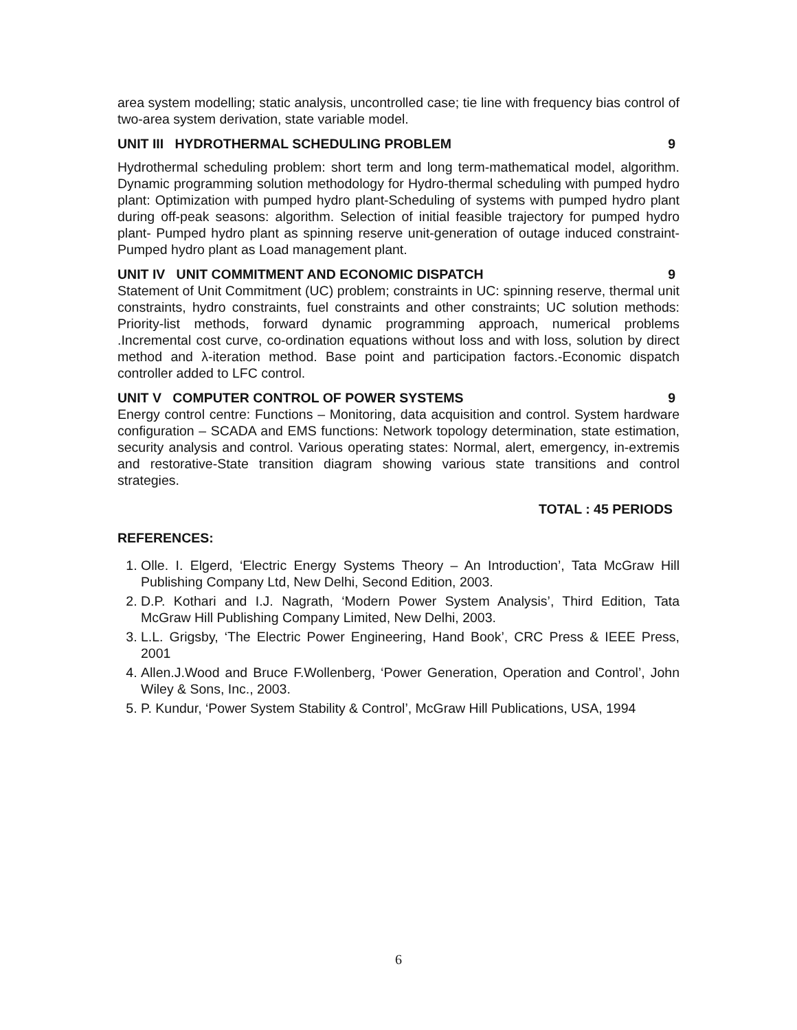area system modelling; static analysis, uncontrolled case; tie line with frequency bias control of two-area system derivation, state variable model.
UNIT III HYDROTHERMAL SCHEDULING PROBLEM 9
Hydrothermal scheduling problem: short term and long term-mathematical model, algorithm. Dynamic programming solution methodology for Hydro-thermal scheduling with pumped hydro plant: Optimization with pumped hydro plant-Scheduling of systems with pumped hydro plant during off-peak seasons: algorithm. Selection of initial feasible trajectory for pumped hydro plant- Pumped hydro plant as spinning reserve unit-generation of outage induced constraint-Pumped hydro plant as Load management plant.
UNIT IV UNIT COMMITMENT AND ECONOMIC DISPATCH 9
Statement of Unit Commitment (UC) problem; constraints in UC: spinning reserve, thermal unit constraints, hydro constraints, fuel constraints and other constraints; UC solution methods: Priority-list methods, forward dynamic programming approach, numerical problems .Incremental cost curve, co-ordination equations without loss and with loss, solution by direct method and λ-iteration method. Base point and participation factors.-Economic dispatch controller added to LFC control.
UNIT V COMPUTER CONTROL OF POWER SYSTEMS 9
Energy control centre: Functions – Monitoring, data acquisition and control. System hardware configuration – SCADA and EMS functions: Network topology determination, state estimation, security analysis and control. Various operating states: Normal, alert, emergency, in-extremis and restorative-State transition diagram showing various state transitions and control strategies.
TOTAL : 45 PERIODS
REFERENCES:
1. Olle. I. Elgerd, ‘Electric Energy Systems Theory – An Introduction’, Tata McGraw Hill Publishing Company Ltd, New Delhi, Second Edition, 2003.
2. D.P. Kothari and I.J. Nagrath, ‘Modern Power System Analysis’, Third Edition, Tata McGraw Hill Publishing Company Limited, New Delhi, 2003.
3. L.L. Grigsby, ‘The Electric Power Engineering, Hand Book’, CRC Press & IEEE Press, 2001
4. Allen.J.Wood and Bruce F.Wollenberg, ‘Power Generation, Operation and Control’, John Wiley & Sons, Inc., 2003.
5. P. Kundur, ‘Power System Stability & Control’, McGraw Hill Publications, USA, 1994
6